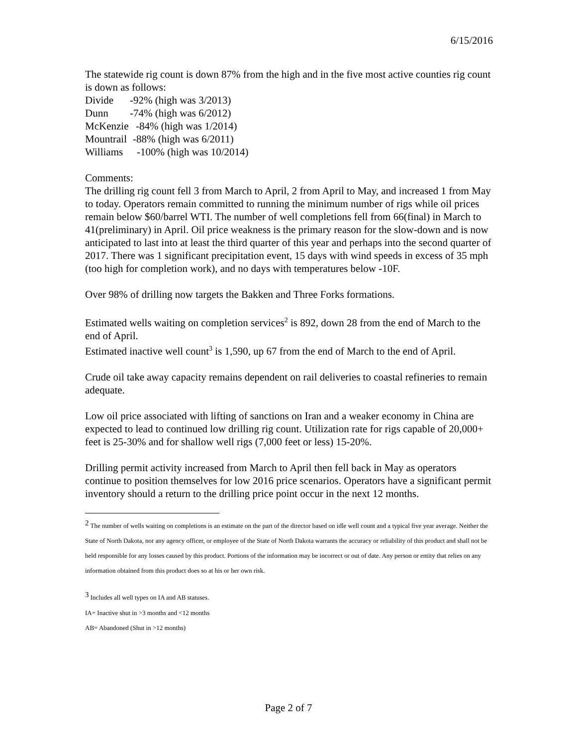6/15/2016
The statewide rig count is down 87% from the high and in the five most active counties rig count is down as follows:
Divide -92% (high was 3/2013)
Dunn -74% (high was 6/2012)
McKenzie -84% (high was 1/2014)
Mountrail -88% (high was 6/2011)
Williams -100% (high was 10/2014)
Comments:
The drilling rig count fell 3 from March to April, 2 from April to May, and increased 1 from May to today. Operators remain committed to running the minimum number of rigs while oil prices remain below $60/barrel WTI. The number of well completions fell from 66(final) in March to 41(preliminary) in April. Oil price weakness is the primary reason for the slow-down and is now anticipated to last into at least the third quarter of this year and perhaps into the second quarter of 2017. There was 1 significant precipitation event, 15 days with wind speeds in excess of 35 mph (too high for completion work), and no days with temperatures below -10F.
Over 98% of drilling now targets the Bakken and Three Forks formations.
Estimated wells waiting on completion services<sup>2</sup> is 892, down 28 from the end of March to the end of April.
Estimated inactive well count<sup>3</sup> is 1,590, up 67 from the end of March to the end of April.
Crude oil take away capacity remains dependent on rail deliveries to coastal refineries to remain adequate.
Low oil price associated with lifting of sanctions on Iran and a weaker economy in China are expected to lead to continued low drilling rig count. Utilization rate for rigs capable of 20,000+ feet is 25-30% and for shallow well rigs (7,000 feet or less) 15-20%.
Drilling permit activity increased from March to April then fell back in May as operators continue to position themselves for low 2016 price scenarios. Operators have a significant permit inventory should a return to the drilling price point occur in the next 12 months.
<sup>2</sup> The number of wells waiting on completions is an estimate on the part of the director based on idle well count and a typical five year average. Neither the State of North Dakota, nor any agency officer, or employee of the State of North Dakota warrants the accuracy or reliability of this product and shall not be held responsible for any losses caused by this product. Portions of the information may be incorrect or out of date. Any person or entity that relies on any information obtained from this product does so at his or her own risk.
<sup>3</sup> Includes all well types on IA and AB statuses.
IA= Inactive shut in >3 months and <12 months
AB= Abandoned (Shut in >12 months)
Page 2 of 7